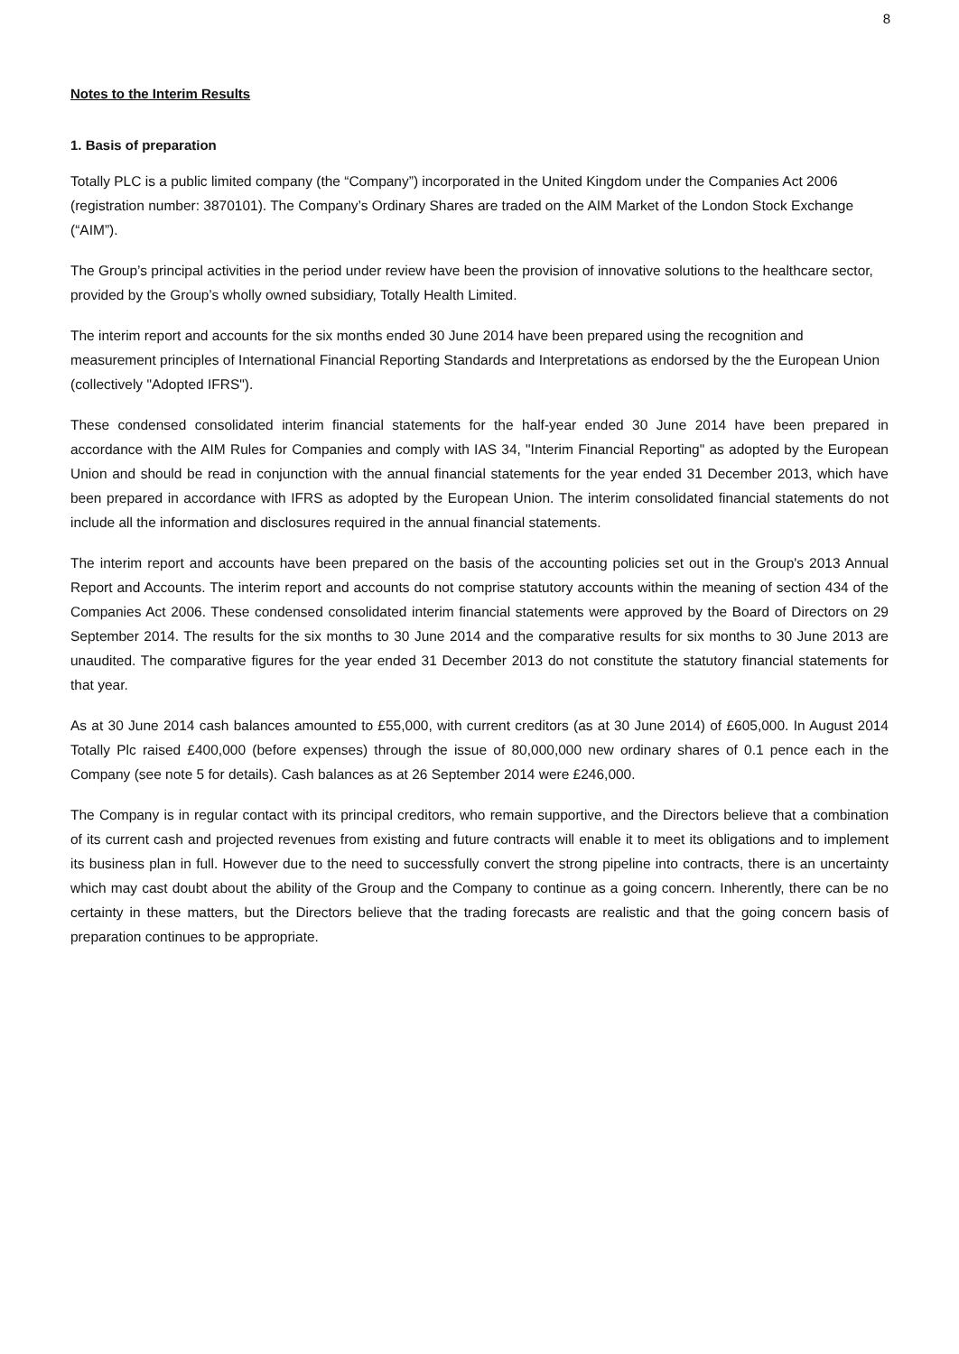8
Notes to the Interim Results
1. Basis of preparation
Totally PLC is a public limited company (the “Company”) incorporated in the United Kingdom under the Companies Act 2006 (registration number: 3870101). The Company’s Ordinary Shares are traded on the AIM Market of the London Stock Exchange (“AIM”).
The Group’s principal activities in the period under review have been the provision of innovative solutions to the healthcare sector, provided by the Group’s wholly owned subsidiary, Totally Health Limited.
The interim report and accounts for the six months ended 30 June 2014 have been prepared using the recognition and measurement principles of International Financial Reporting Standards and Interpretations as endorsed by the the European Union (collectively "Adopted IFRS").
These condensed consolidated interim financial statements for the half-year ended 30 June 2014 have been prepared in accordance with the AIM Rules for Companies and comply with IAS 34, "Interim Financial Reporting" as adopted by the European Union and should be read in conjunction with the annual financial statements for the year ended 31 December 2013, which have been prepared in accordance with IFRS as adopted by the European Union. The interim consolidated financial statements do not include all the information and disclosures required in the annual financial statements.
The interim report and accounts have been prepared on the basis of the accounting policies set out in the Group's 2013 Annual Report and Accounts. The interim report and accounts do not comprise statutory accounts within the meaning of section 434 of the Companies Act 2006. These condensed consolidated interim financial statements were approved by the Board of Directors on 29 September 2014. The results for the six months to 30 June 2014 and the comparative results for six months to 30 June 2013 are unaudited. The comparative figures for the year ended 31 December 2013 do not constitute the statutory financial statements for that year.
As at 30 June 2014 cash balances amounted to £55,000, with current creditors (as at 30 June 2014) of £605,000. In August 2014 Totally Plc raised £400,000 (before expenses) through the issue of 80,000,000 new ordinary shares of 0.1 pence each in the Company (see note 5 for details). Cash balances as at 26 September 2014 were £246,000.
The Company is in regular contact with its principal creditors, who remain supportive, and the Directors believe that a combination of its current cash and projected revenues from existing and future contracts will enable it to meet its obligations and to implement its business plan in full. However due to the need to successfully convert the strong pipeline into contracts, there is an uncertainty which may cast doubt about the ability of the Group and the Company to continue as a going concern. Inherently, there can be no certainty in these matters, but the Directors believe that the trading forecasts are realistic and that the going concern basis of preparation continues to be appropriate.